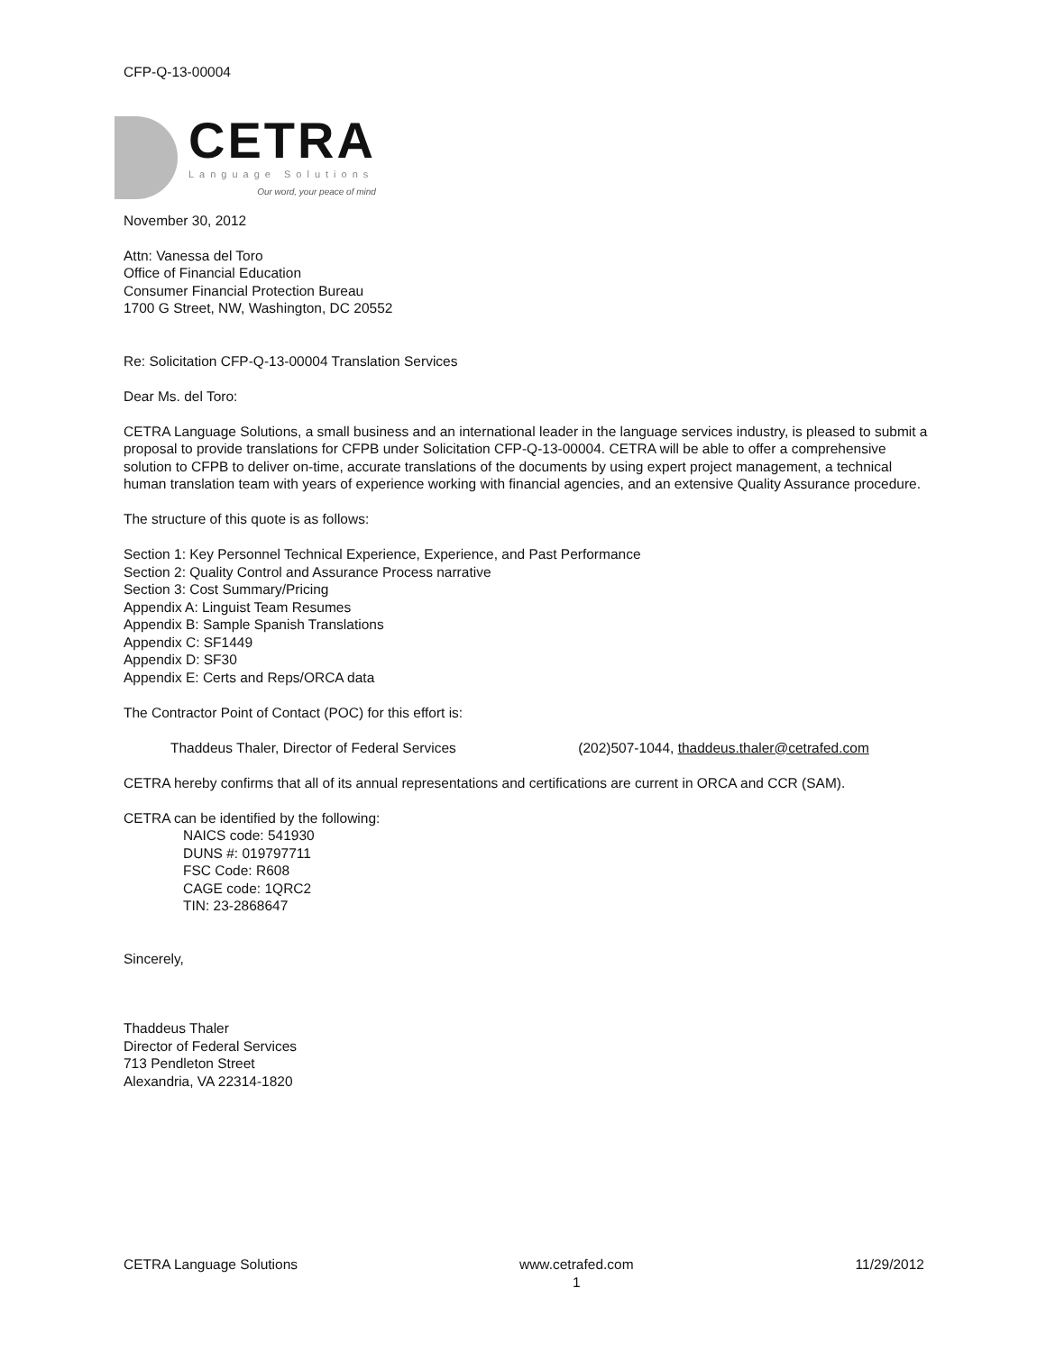CFP-Q-13-00004
CETRA
Language Solutions
Our word, your peace of mind
November 30, 2012
Attn: Vanessa del Toro
Office of Financial Education
Consumer Financial Protection Bureau
1700 G Street, NW, Washington, DC 20552
Re: Solicitation CFP-Q-13-00004 Translation Services
Dear Ms. del Toro:
CETRA Language Solutions, a small business and an international leader in the language services industry, is pleased to submit a proposal to provide translations for CFPB under Solicitation CFP-Q-13-00004. CETRA will be able to offer a comprehensive solution to CFPB to deliver on-time, accurate translations of the documents by using expert project management, a technical human translation team with years of experience working with financial agencies, and an extensive Quality Assurance procedure.
The structure of this quote is as follows:
Section 1: Key Personnel Technical Experience, Experience, and Past Performance
Section 2: Quality Control and Assurance Process narrative
Section 3: Cost Summary/Pricing
Appendix A: Linguist Team Resumes
Appendix B: Sample Spanish Translations
Appendix C: SF1449
Appendix D: SF30
Appendix E: Certs and Reps/ORCA data
The Contractor Point of Contact (POC) for this effort is:
Thaddeus Thaler, Director of Federal Services (202)507-1044, thaddeus.thaler@cetrafed.com
CETRA hereby confirms that all of its annual representations and certifications are current in ORCA and CCR (SAM).
CETRA can be identified by the following:
NAICS code: 541930
DUNS #: 019797711
FSC Code: R608
CAGE code: 1QRC2
TIN: 23-2868647
Sincerely,
Thaddeus Thaler
Director of Federal Services
713 Pendleton Street
Alexandria, VA 22314-1820
CETRA Language Solutions www.cetrafed.com
1 11/29/2012